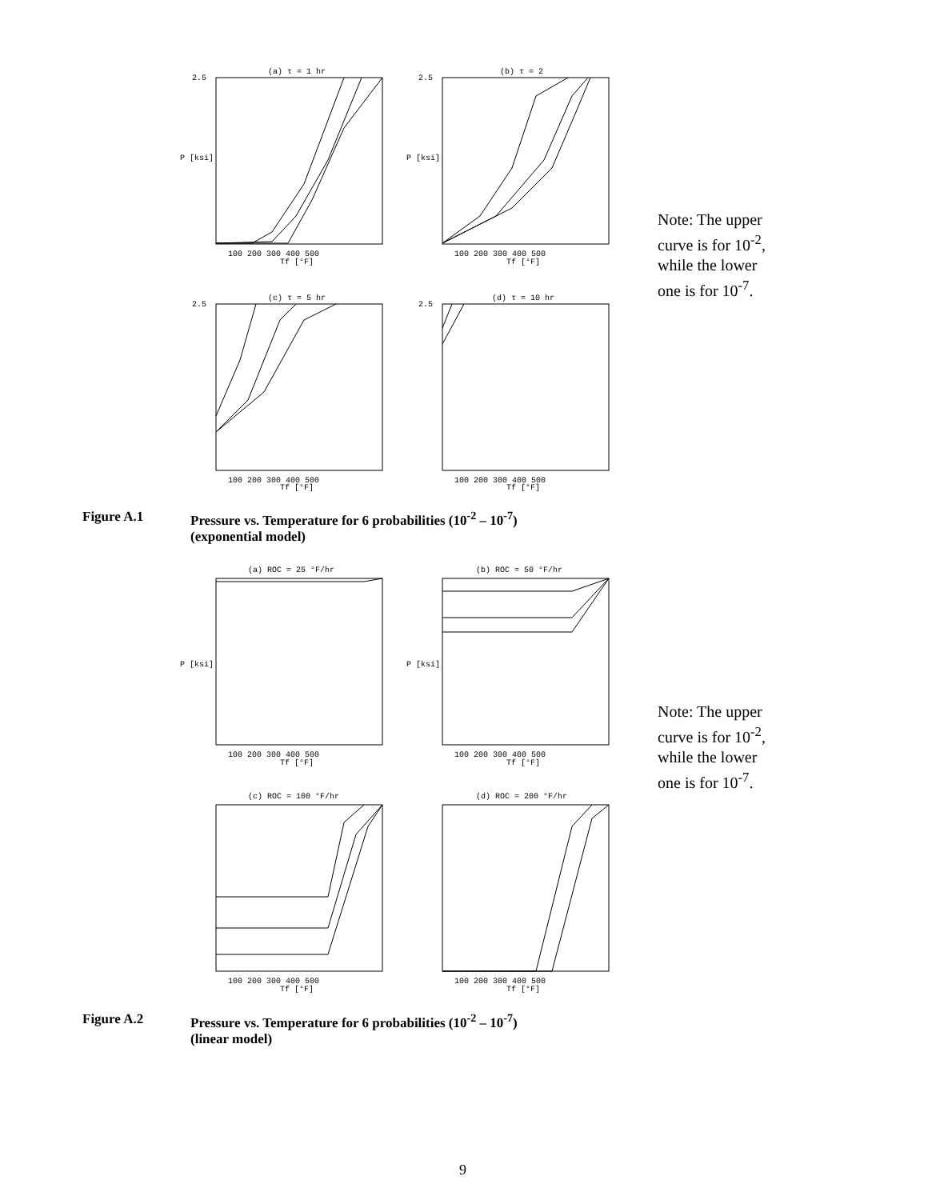(a) τ = 1 hr
(b) τ = 2
(c) τ = 5 hr
(d) τ = 10 hr
2.5
2.5
2.5
2.5
100 200 300 400 500
100 200 300 400 500
100 200 300 400 500
100 200 300 400 500
Tf [°F]
Tf [°F]
Tf [°F]
Tf [°F]
P [ksi]
P [ksi]
Note: The upper curve is for 10<sup>-2</sup>, while the lower one is for 10<sup>-7</sup>.
Figure A.1 Pressure vs. Temperature for 6 probabilities (10<sup>-2</sup> – 10<sup>-7</sup>)
(exponential model)
(a) ROC = 25 °F/hr
(b) ROC = 50 °F/hr
(c) ROC = 100 °F/hr
(d) ROC = 200 °F/hr
100 200 300 400 500
100 200 300 400 500
100 200 300 400 500
100 200 300 400 500
Tf [°F]
Tf [°F]
Tf [°F]
Tf [°F]
P [ksi]
P [ksi]
Note: The upper curve is for 10<sup>-2</sup>, while the lower one is for 10<sup>-7</sup>.
Figure A.2 Pressure vs. Temperature for 6 probabilities (10<sup>-2</sup> – 10<sup>-7</sup>)
(linear model)
9